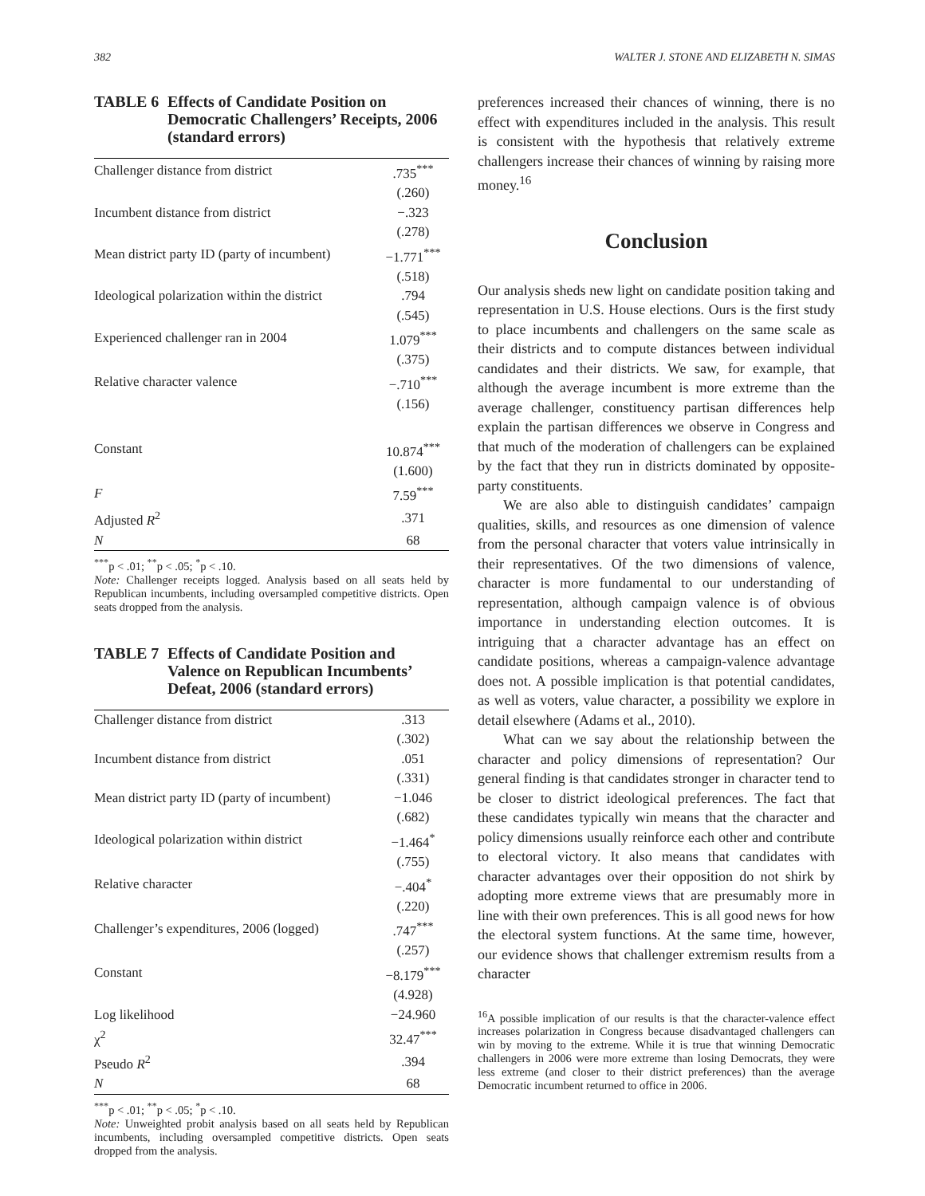382 WALTER J. STONE AND ELIZABETH N. SIMAS
TABLE 6 Effects of Candidate Position on Democratic Challengers’ Receipts, 2006 (standard errors)
| Challenger distance from district | .735<sup>***</sup> |
| | (.260) |
| Incumbent distance from district | −.323 |
| | (.278) |
| Mean district party ID (party of incumbent) | −1.771<sup>***</sup> |
| | (.518) |
| Ideological polarization within the district | .794 |
| | (.545) |
| Experienced challenger ran in 2004 | 1.079<sup>***</sup> |
| | (.375) |
| Relative character valence | −.710<sup>***</sup> |
| | (.156) |
| Constant | 10.874<sup>***</sup> |
| | (1.600) |
| F | 7.59<sup>***</sup> |
| Adjusted R<sup>2</sup> | .371 |
| N | 68 |
<sup>***</sup> p < .01; <sup>**</sup>p < .05; <sup>*</sup>p < .10.
Note: Challenger receipts logged. Analysis based on all seats held by Republican incumbents, including oversampled competitive districts. Open seats dropped from the analysis.
TABLE 7 Effects of Candidate Position and Valence on Republican Incumbents’ Defeat, 2006 (standard errors)
| Challenger distance from district | .313 |
| | (.302) |
| Incumbent distance from district | .051 |
| | (.331) |
| Mean district party ID (party of incumbent) | −1.046 |
| | (.682) |
| Ideological polarization within district | −1.464<sup>*</sup> |
| | (.755) |
| Relative character | −.404<sup>*</sup> |
| | (.220) |
| Challenger’s expenditures, 2006 (logged) | .747<sup>***</sup> |
| | (.257) |
| Constant | −8.179<sup>***</sup> |
| | (4.928) |
| Log likelihood | −24.960 |
| χ<sup>2</sup> | 32.47<sup>***</sup> |
| Pseudo R<sup>2</sup> | .394 |
| N | 68 |
<sup>***</sup> p < .01; <sup>**</sup>p < .05; <sup>*</sup>p < .10.
Note: Unweighted probit analysis based on all seats held by Republican incumbents, including oversampled competitive districts. Open seats dropped from the analysis.
preferences increased their chances of winning, there is no effect with expenditures included in the analysis. This result is consistent with the hypothesis that relatively extreme challengers increase their chances of winning by raising more money.<sup>16</sup>
Conclusion
Our analysis sheds new light on candidate position taking and representation in U.S. House elections. Ours is the first study to place incumbents and challengers on the same scale as their districts and to compute distances between individual candidates and their districts. We saw, for example, that although the average incumbent is more extreme than the average challenger, constituency partisan differences help explain the partisan differences we observe in Congress and that much of the moderation of challengers can be explained by the fact that they run in districts dominated by opposite-party constituents.
We are also able to distinguish candidates’ campaign qualities, skills, and resources as one dimension of valence from the personal character that voters value intrinsically in their representatives. Of the two dimensions of valence, character is more fundamental to our understanding of representation, although campaign valence is of obvious importance in understanding election outcomes. It is intriguing that a character advantage has an effect on candidate positions, whereas a campaign-valence advantage does not. A possible implication is that potential candidates, as well as voters, value character, a possibility we explore in detail elsewhere (Adams et al., 2010).
What can we say about the relationship between the character and policy dimensions of representation? Our general finding is that candidates stronger in character tend to be closer to district ideological preferences. The fact that these candidates typically win means that the character and policy dimensions usually reinforce each other and contribute to electoral victory. It also means that candidates with character advantages over their opposition do not shirk by adopting more extreme views that are presumably more in line with their own preferences. This is all good news for how the electoral system functions. At the same time, however, our evidence shows that challenger extremism results from a character
<sup>16</sup> A possible implication of our results is that the character-valence effect increases polarization in Congress because disadvantaged challengers can win by moving to the extreme. While it is true that winning Democratic challengers in 2006 were more extreme than losing Democrats, they were less extreme (and closer to their district preferences) than the average Democratic incumbent returned to office in 2006.